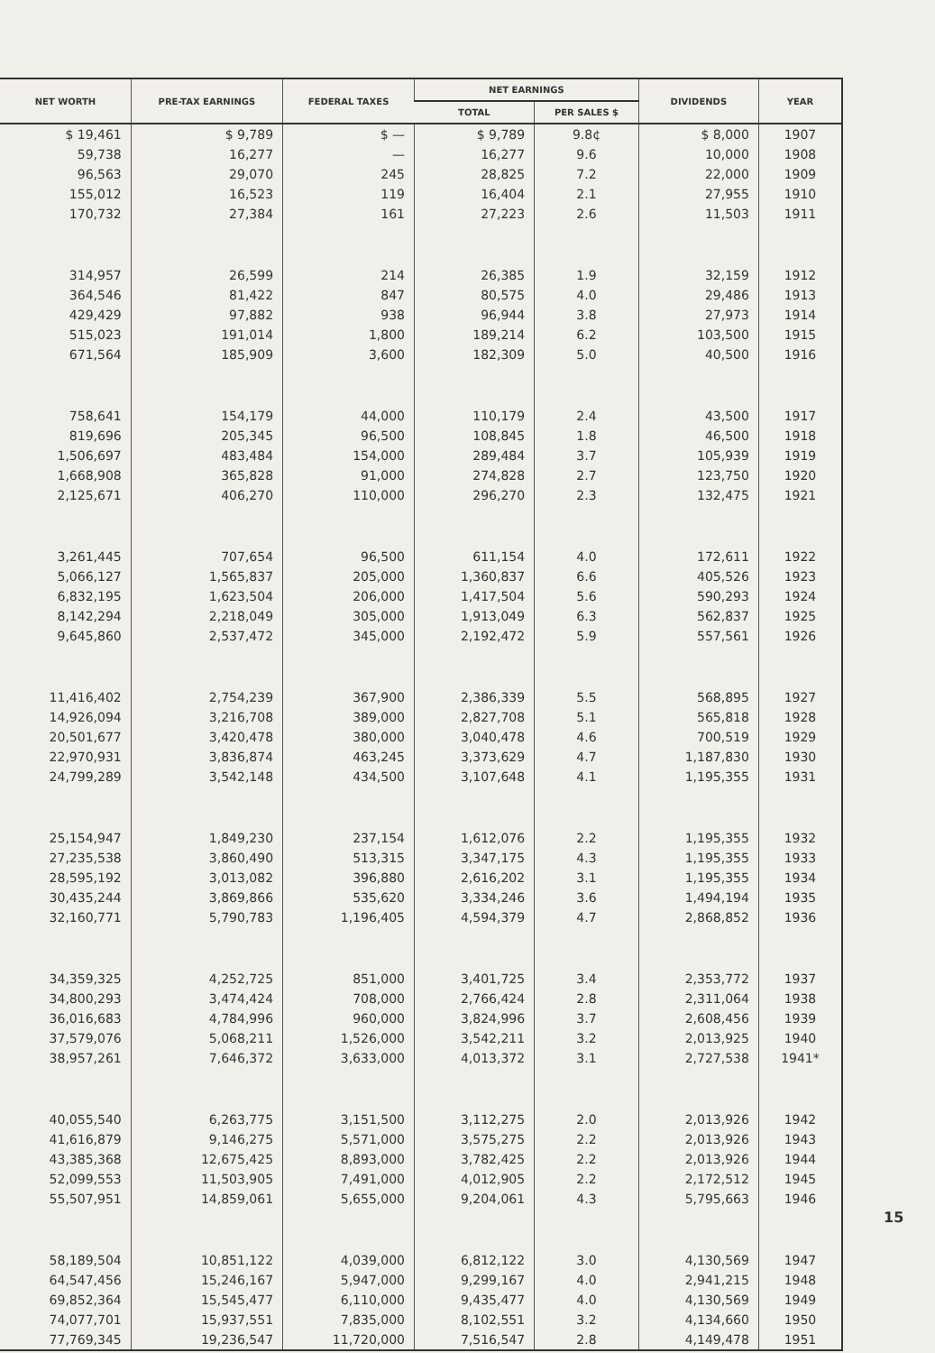| NET WORTH | PRE-TAX EARNINGS | FEDERAL TAXES | NET EARNINGS | | DIVIDENDS | YEAR |
| --- | --- | --- | --- | --- | --- | --- |
| | | | TOTAL | PER SALES $ | | |
| $ 19,461 | $ 9,789 | $ — | $ 9,789 | 9.8¢ | $ 8,000 | 1907 |
| 59,738 | 16,277 | — | 16,277 | 9.6 | 10,000 | 1908 |
| 96,563 | 29,070 | 245 | 28,825 | 7.2 | 22,000 | 1909 |
| 155,012 | 16,523 | 119 | 16,404 | 2.1 | 27,955 | 1910 |
| 170,732 | 27,384 | 161 | 27,223 | 2.6 | 11,503 | 1911 |
| 314,957 | 26,599 | 214 | 26,385 | 1.9 | 32,159 | 1912 |
| 364,546 | 81,422 | 847 | 80,575 | 4.0 | 29,486 | 1913 |
| 429,429 | 97,882 | 938 | 96,944 | 3.8 | 27,973 | 1914 |
| 515,023 | 191,014 | 1,800 | 189,214 | 6.2 | 103,500 | 1915 |
| 671,564 | 185,909 | 3,600 | 182,309 | 5.0 | 40,500 | 1916 |
| 758,641 | 154,179 | 44,000 | 110,179 | 2.4 | 43,500 | 1917 |
| 819,696 | 205,345 | 96,500 | 108,845 | 1.8 | 46,500 | 1918 |
| 1,506,697 | 483,484 | 154,000 | 289,484 | 3.7 | 105,939 | 1919 |
| 1,668,908 | 365,828 | 91,000 | 274,828 | 2.7 | 123,750 | 1920 |
| 2,125,671 | 406,270 | 110,000 | 296,270 | 2.3 | 132,475 | 1921 |
| 3,261,445 | 707,654 | 96,500 | 611,154 | 4.0 | 172,611 | 1922 |
| 5,066,127 | 1,565,837 | 205,000 | 1,360,837 | 6.6 | 405,526 | 1923 |
| 6,832,195 | 1,623,504 | 206,000 | 1,417,504 | 5.6 | 590,293 | 1924 |
| 8,142,294 | 2,218,049 | 305,000 | 1,913,049 | 6.3 | 562,837 | 1925 |
| 9,645,860 | 2,537,472 | 345,000 | 2,192,472 | 5.9 | 557,561 | 1926 |
| 11,416,402 | 2,754,239 | 367,900 | 2,386,339 | 5.5 | 568,895 | 1927 |
| 14,926,094 | 3,216,708 | 389,000 | 2,827,708 | 5.1 | 565,818 | 1928 |
| 20,501,677 | 3,420,478 | 380,000 | 3,040,478 | 4.6 | 700,519 | 1929 |
| 22,970,931 | 3,836,874 | 463,245 | 3,373,629 | 4.7 | 1,187,830 | 1930 |
| 24,799,289 | 3,542,148 | 434,500 | 3,107,648 | 4.1 | 1,195,355 | 1931 |
| 25,154,947 | 1,849,230 | 237,154 | 1,612,076 | 2.2 | 1,195,355 | 1932 |
| 27,235,538 | 3,860,490 | 513,315 | 3,347,175 | 4.3 | 1,195,355 | 1933 |
| 28,595,192 | 3,013,082 | 396,880 | 2,616,202 | 3.1 | 1,195,355 | 1934 |
| 30,435,244 | 3,869,866 | 535,620 | 3,334,246 | 3.6 | 1,494,194 | 1935 |
| 32,160,771 | 5,790,783 | 1,196,405 | 4,594,379 | 4.7 | 2,868,852 | 1936 |
| 34,359,325 | 4,252,725 | 851,000 | 3,401,725 | 3.4 | 2,353,772 | 1937 |
| 34,800,293 | 3,474,424 | 708,000 | 2,766,424 | 2.8 | 2,311,064 | 1938 |
| 36,016,683 | 4,784,996 | 960,000 | 3,824,996 | 3.7 | 2,608,456 | 1939 |
| 37,579,076 | 5,068,211 | 1,526,000 | 3,542,211 | 3.2 | 2,013,925 | 1940 |
| 38,957,261 | 7,646,372 | 3,633,000 | 4,013,372 | 3.1 | 2,727,538 | 1941* |
| 40,055,540 | 6,263,775 | 3,151,500 | 3,112,275 | 2.0 | 2,013,926 | 1942 |
| 41,616,879 | 9,146,275 | 5,571,000 | 3,575,275 | 2.2 | 2,013,926 | 1943 |
| 43,385,368 | 12,675,425 | 8,893,000 | 3,782,425 | 2.2 | 2,013,926 | 1944 |
| 52,099,553 | 11,503,905 | 7,491,000 | 4,012,905 | 2.2 | 2,172,512 | 1945 |
| 55,507,951 | 14,859,061 | 5,655,000 | 9,204,061 | 4.3 | 5,795,663 | 1946 |
| 58,189,504 | 10,851,122 | 4,039,000 | 6,812,122 | 3.0 | 4,130,569 | 1947 |
| 64,547,456 | 15,246,167 | 5,947,000 | 9,299,167 | 4.0 | 2,941,215 | 1948 |
| 69,852,364 | 15,545,477 | 6,110,000 | 9,435,477 | 4.0 | 4,130,569 | 1949 |
| 74,077,701 | 15,937,551 | 7,835,000 | 8,102,551 | 3.2 | 4,134,660 | 1950 |
| 77,769,345 | 19,236,547 | 11,720,000 | 7,516,547 | 2.8 | 4,149,478 | 1951 |
15